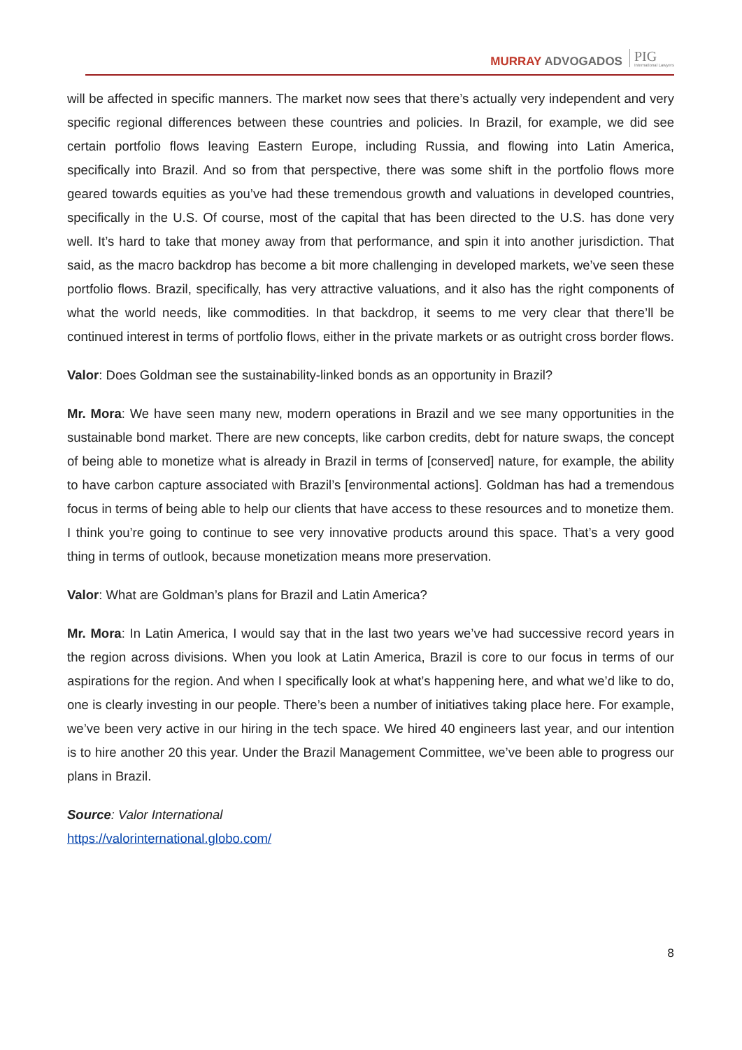MURRAY ADVOGADOS
PIG
International Lawyers
will be affected in specific manners. The market now sees that there’s actually very independent and very specific regional differences between these countries and policies. In Brazil, for example, we did see certain portfolio flows leaving Eastern Europe, including Russia, and flowing into Latin America, specifically into Brazil. And so from that perspective, there was some shift in the portfolio flows more geared towards equities as you’ve had these tremendous growth and valuations in developed countries, specifically in the U.S. Of course, most of the capital that has been directed to the U.S. has done very well. It’s hard to take that money away from that performance, and spin it into another jurisdiction. That said, as the macro backdrop has become a bit more challenging in developed markets, we’ve seen these portfolio flows. Brazil, specifically, has very attractive valuations, and it also has the right components of what the world needs, like commodities. In that backdrop, it seems to me very clear that there’ll be continued interest in terms of portfolio flows, either in the private markets or as outright cross border flows.
Valor: Does Goldman see the sustainability-linked bonds as an opportunity in Brazil?
Mr. Mora: We have seen many new, modern operations in Brazil and we see many opportunities in the sustainable bond market. There are new concepts, like carbon credits, debt for nature swaps, the concept of being able to monetize what is already in Brazil in terms of [conserved] nature, for example, the ability to have carbon capture associated with Brazil’s [environmental actions]. Goldman has had a tremendous focus in terms of being able to help our clients that have access to these resources and to monetize them. I think you’re going to continue to see very innovative products around this space. That’s a very good thing in terms of outlook, because monetization means more preservation.
Valor: What are Goldman’s plans for Brazil and Latin America?
Mr. Mora: In Latin America, I would say that in the last two years we’ve had successive record years in the region across divisions. When you look at Latin America, Brazil is core to our focus in terms of our aspirations for the region. And when I specifically look at what’s happening here, and what we’d like to do, one is clearly investing in our people. There’s been a number of initiatives taking place here. For example, we’ve been very active in our hiring in the tech space. We hired 40 engineers last year, and our intention is to hire another 20 this year. Under the Brazil Management Committee, we’ve been able to progress our plans in Brazil.
Source: Valor International
https://valorinternational.globo.com/
8